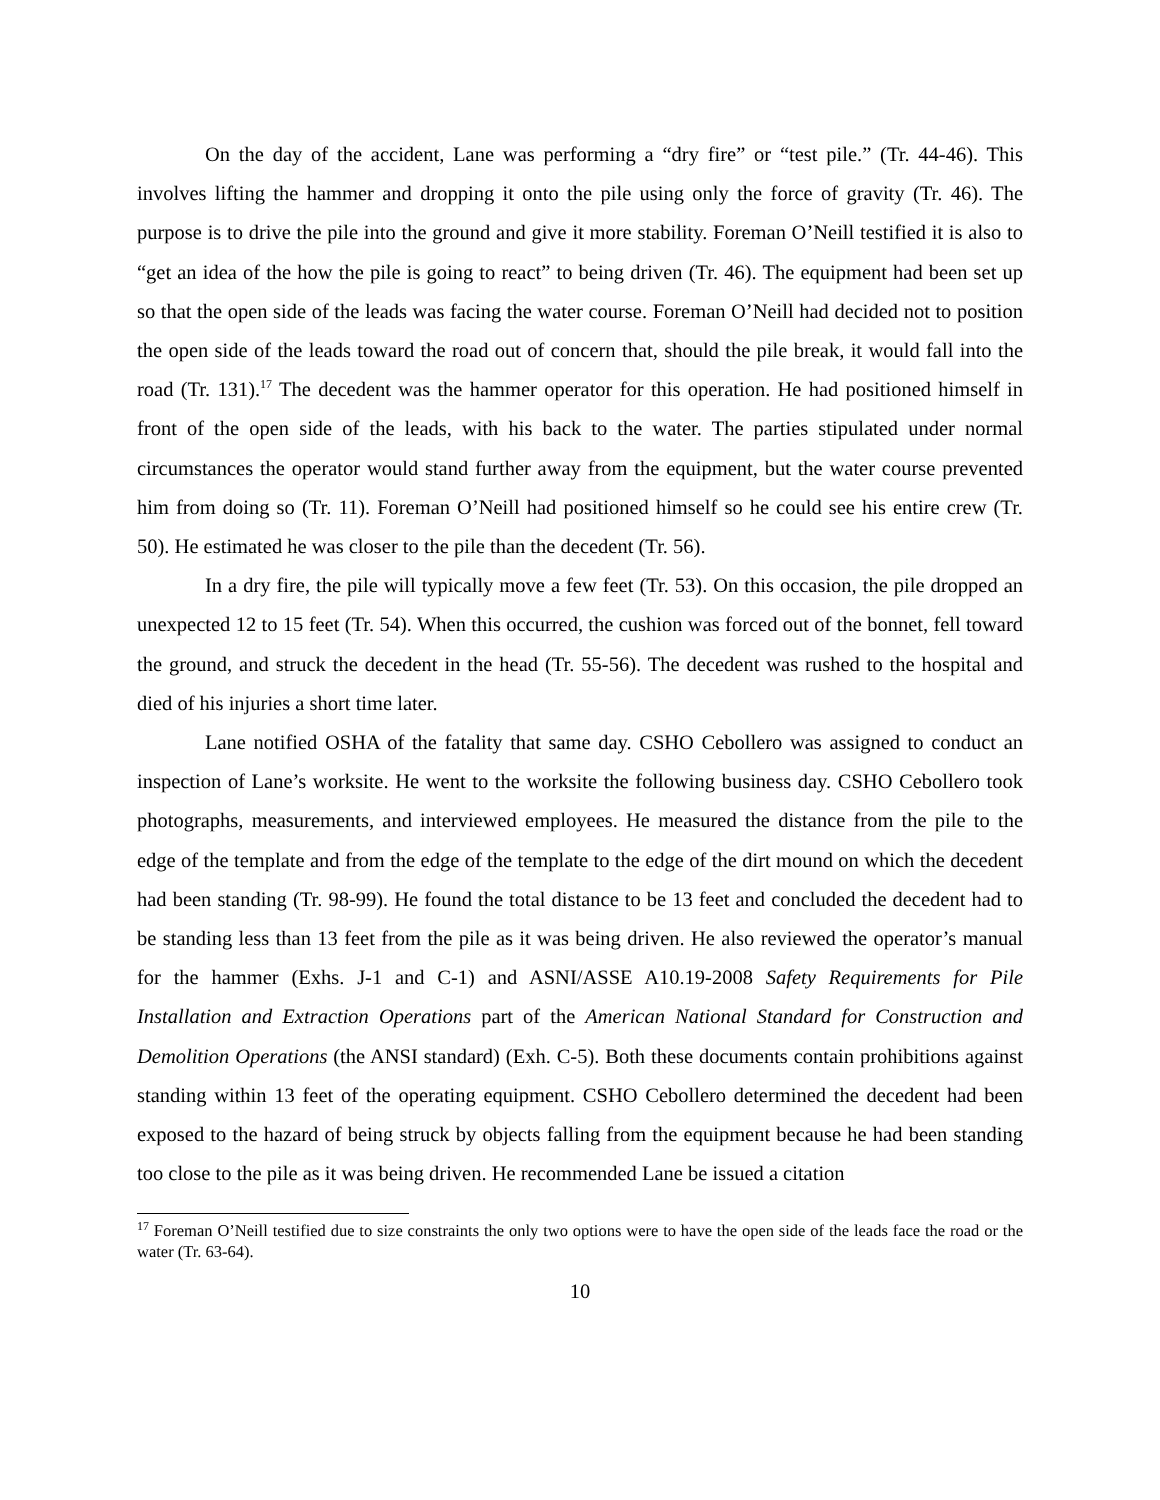On the day of the accident, Lane was performing a “dry fire” or “test pile.” (Tr. 44-46). This involves lifting the hammer and dropping it onto the pile using only the force of gravity (Tr. 46). The purpose is to drive the pile into the ground and give it more stability. Foreman O’Neill testified it is also to “get an idea of the how the pile is going to react” to being driven (Tr. 46). The equipment had been set up so that the open side of the leads was facing the water course. Foreman O’Neill had decided not to position the open side of the leads toward the road out of concern that, should the pile break, it would fall into the road (Tr. 131).<sup>17</sup> The decedent was the hammer operator for this operation. He had positioned himself in front of the open side of the leads, with his back to the water. The parties stipulated under normal circumstances the operator would stand further away from the equipment, but the water course prevented him from doing so (Tr. 11). Foreman O’Neill had positioned himself so he could see his entire crew (Tr. 50). He estimated he was closer to the pile than the decedent (Tr. 56).
In a dry fire, the pile will typically move a few feet (Tr. 53). On this occasion, the pile dropped an unexpected 12 to 15 feet (Tr. 54). When this occurred, the cushion was forced out of the bonnet, fell toward the ground, and struck the decedent in the head (Tr. 55-56). The decedent was rushed to the hospital and died of his injuries a short time later.
Lane notified OSHA of the fatality that same day. CSHO Cebollero was assigned to conduct an inspection of Lane’s worksite. He went to the worksite the following business day. CSHO Cebollero took photographs, measurements, and interviewed employees. He measured the distance from the pile to the edge of the template and from the edge of the template to the edge of the dirt mound on which the decedent had been standing (Tr. 98-99). He found the total distance to be 13 feet and concluded the decedent had to be standing less than 13 feet from the pile as it was being driven. He also reviewed the operator’s manual for the hammer (Exhs. J-1 and C-1) and ASNI/ASSE A10.19-2008 Safety Requirements for Pile Installation and Extraction Operations part of the American National Standard for Construction and Demolition Operations (the ANSI standard) (Exh. C-5). Both these documents contain prohibitions against standing within 13 feet of the operating equipment. CSHO Cebollero determined the decedent had been exposed to the hazard of being struck by objects falling from the equipment because he had been standing too close to the pile as it was being driven. He recommended Lane be issued a citation
<sup>17</sup> Foreman O’Neill testified due to size constraints the only two options were to have the open side of the leads face the road or the water (Tr. 63-64).
10